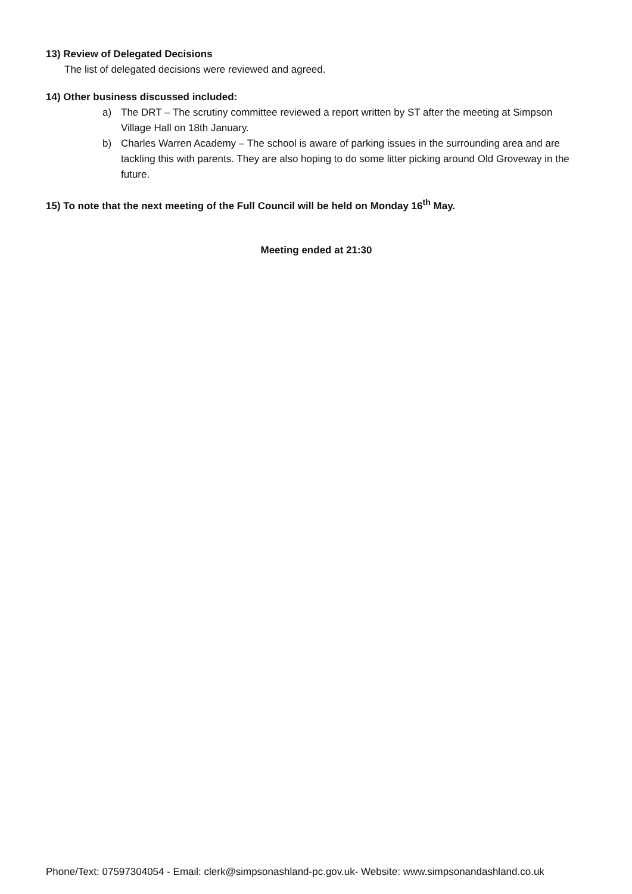13) Review of Delegated Decisions
The list of delegated decisions were reviewed and agreed.
14) Other business discussed included:
a) The DRT – The scrutiny committee reviewed a report written by ST after the meeting at Simpson Village Hall on 18th January.
b) Charles Warren Academy – The school is aware of parking issues in the surrounding area and are tackling this with parents. They are also hoping to do some litter picking around Old Groveway in the future.
15) To note that the next meeting of the Full Council will be held on Monday 16<sup>th</sup> May.
Meeting ended at 21:30
Phone/Text: 07597304054 - Email: clerk@simpsonashland-pc.gov.uk- Website: www.simpsonandashland.co.uk